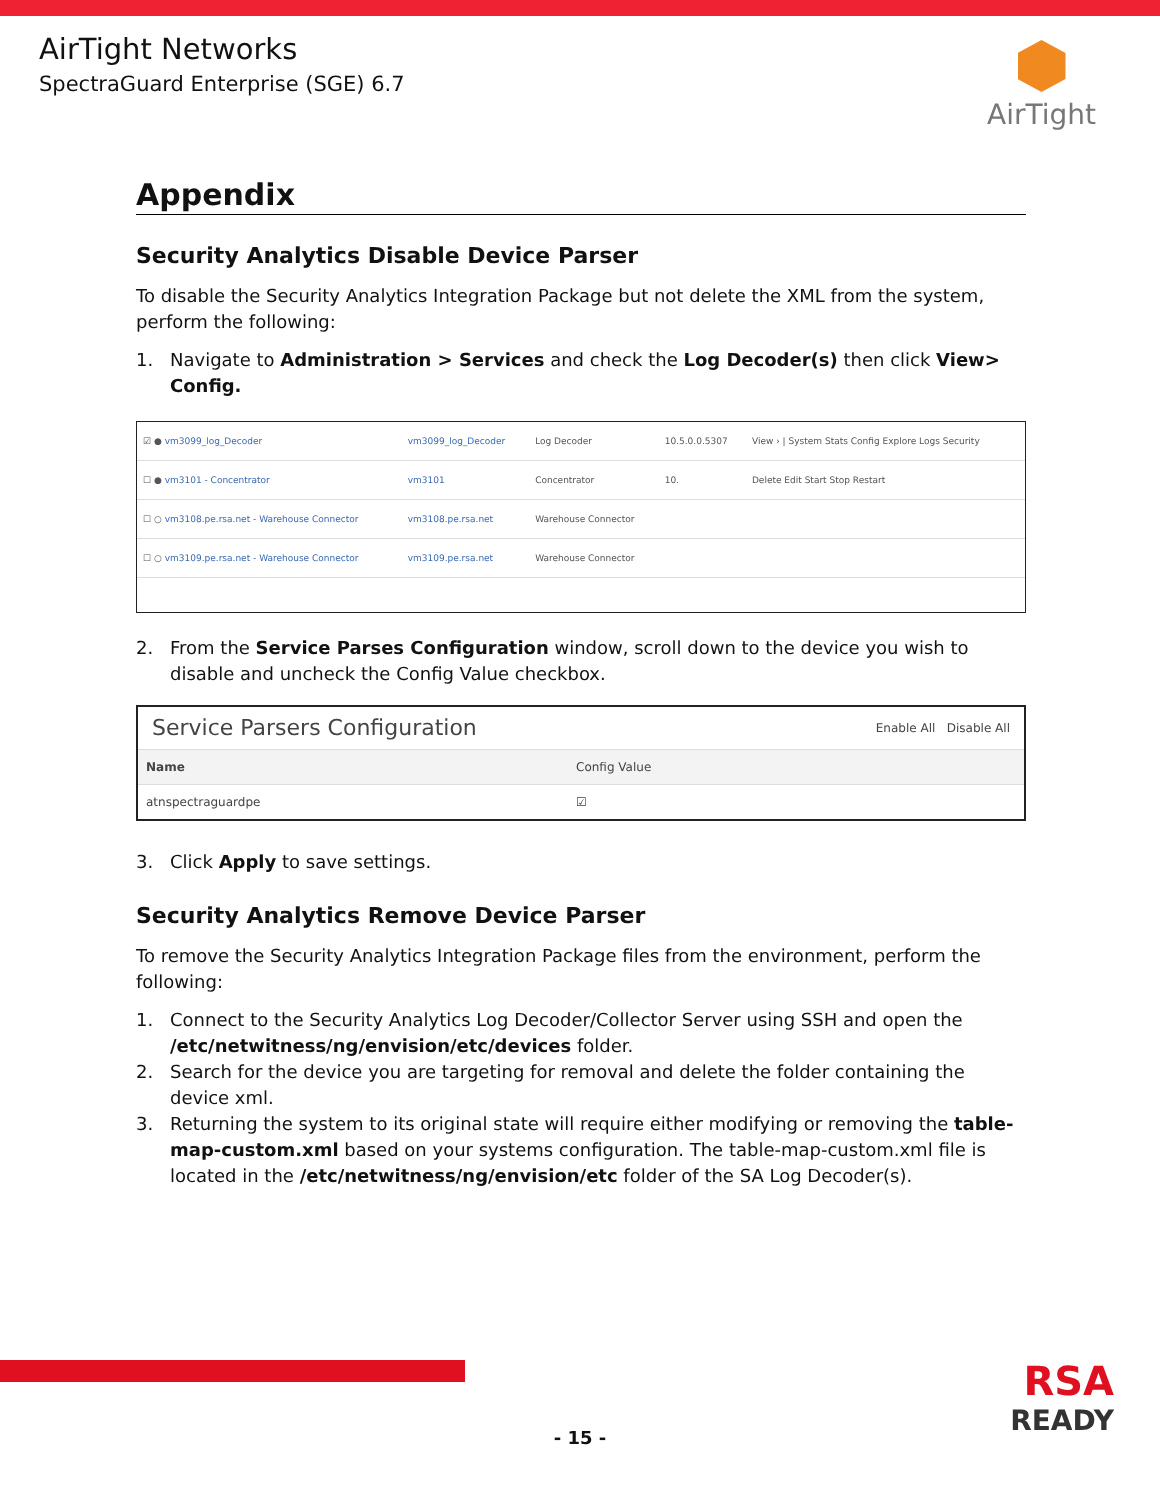AirTight Networks
SpectraGuard Enterprise (SGE) 6.7
AirTight
Appendix
Security Analytics Disable Device Parser
To disable the Security Analytics Integration Package but not delete the XML from the system, perform the following:
1. Navigate to Administration > Services and check the Log Decoder(s) then click View> Config.
| ☑ ● vm3099_log_Decoder | vm3099_log_Decoder | Log Decoder | 10.5.0.0.5307 | View › / System Stats Config Explore Logs Security |
| ☐ ● vm3101 - Concentrator | vm3101 | Concentrator | 10. | Delete Edit Start Stop Restart |
| ☐ ○ vm3108.pe.rsa.net - Warehouse Connector | vm3108.pe.rsa.net | Warehouse Connector | | |
| ☐ ○ vm3109.pe.rsa.net - Warehouse Connector | vm3109.pe.rsa.net | Warehouse Connector | | |
2. From the Service Parses Configuration window, scroll down to the device you wish to disable and uncheck the Config Value checkbox.
Service Parsers Configuration Enable All Disable All
Name Config Value
atnspectraguardpe ☑
3. Click Apply to save settings.
Security Analytics Remove Device Parser
To remove the Security Analytics Integration Package files from the environment, perform the following:
1. Connect to the Security Analytics Log Decoder/Collector Server using SSH and open the /etc/netwitness/ng/envision/etc/devices folder.
2. Search for the device you are targeting for removal and delete the folder containing the device xml.
3. Returning the system to its original state will require either modifying or removing the table-map-custom.xml based on your systems configuration. The table-map-custom.xml file is located in the /etc/netwitness/ng/envision/etc folder of the SA Log Decoder(s).
RSA
READY
- 15 -